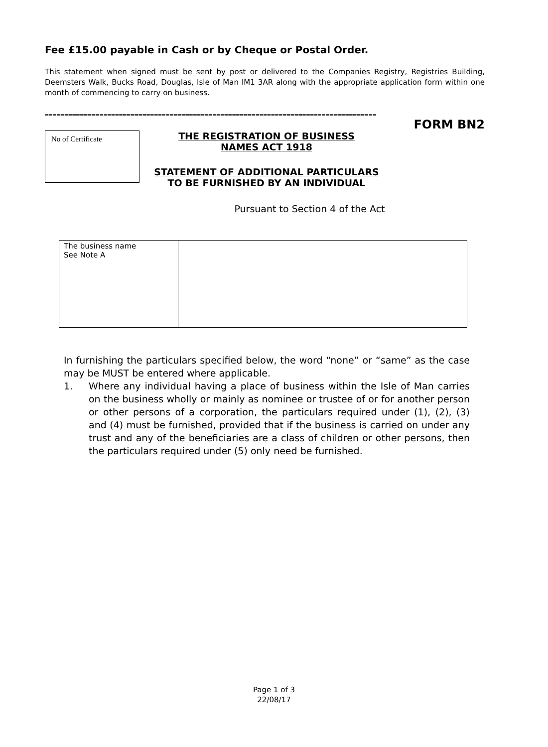Fee £15.00 payable in Cash or by Cheque or Postal Order.
This statement when signed must be sent by post or delivered to the Companies Registry, Registries Building, Deemsters Walk, Bucks Road, Douglas, Isle of Man IM1 3AR along with the appropriate application form within one month of commencing to carry on business.
=====================================================================================
FORM BN2
No of Certificate
THE REGISTRATION OF BUSINESS
NAMES ACT 1918
STATEMENT OF ADDITIONAL PARTICULARS
TO BE FURNISHED BY AN INDIVIDUAL
Pursuant to Section 4 of the Act
| The business name See Note A | |
In furnishing the particulars specified below, the word “none” or “same” as the case may be MUST be entered where applicable.
1. Where any individual having a place of business within the Isle of Man carries on the business wholly or mainly as nominee or trustee of or for another person or other persons of a corporation, the particulars required under (1), (2), (3) and (4) must be furnished, provided that if the business is carried on under any trust and any of the beneficiaries are a class of children or other persons, then the particulars required under (5) only need be furnished.
Page 1 of 3
22/08/17